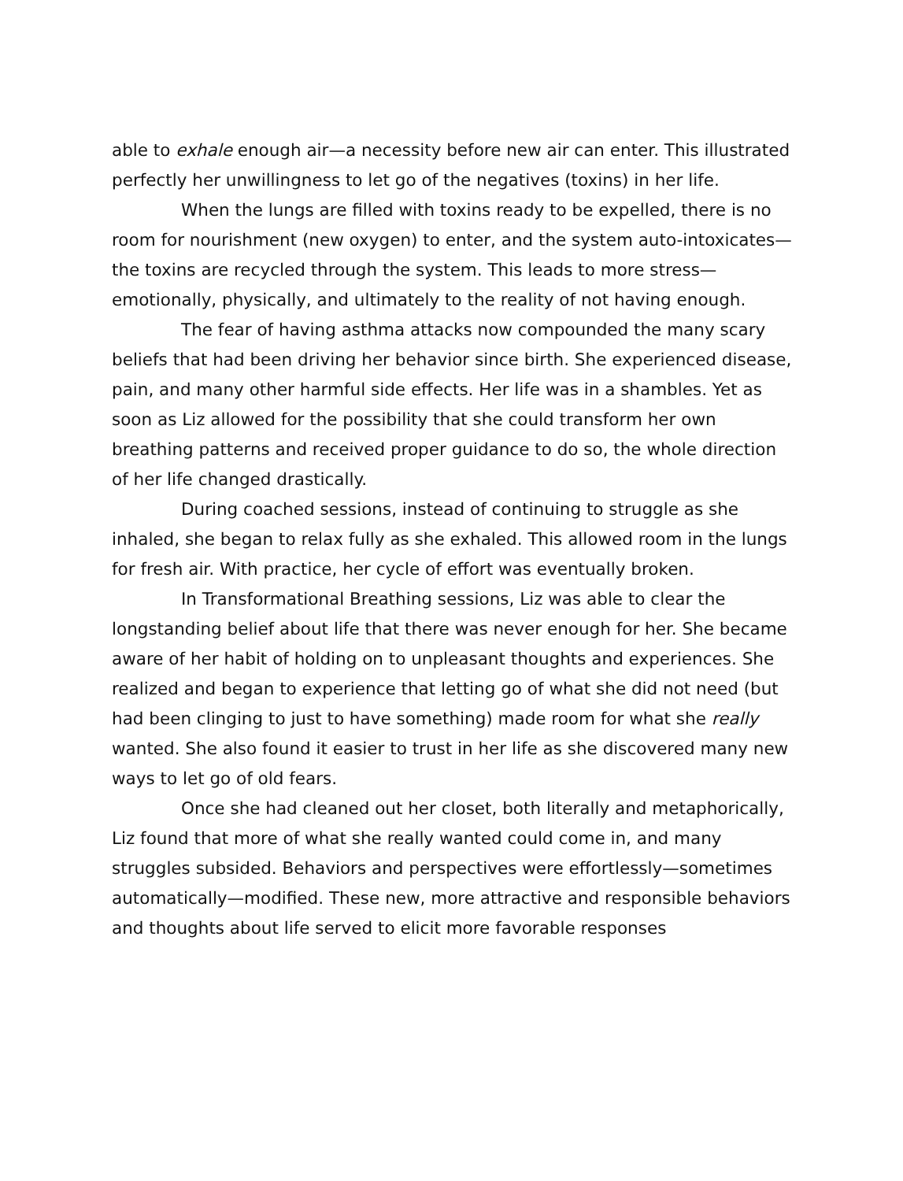able to exhale enough air—a necessity before new air can enter. This illustrated perfectly her unwillingness to let go of the negatives (toxins) in her life.
When the lungs are filled with toxins ready to be expelled, there is no room for nourishment (new oxygen) to enter, and the system auto-intoxicates—the toxins are recycled through the system. This leads to more stress—emotionally, physically, and ultimately to the reality of not having enough.
The fear of having asthma attacks now compounded the many scary beliefs that had been driving her behavior since birth. She experienced disease, pain, and many other harmful side effects. Her life was in a shambles. Yet as soon as Liz allowed for the possibility that she could transform her own breathing patterns and received proper guidance to do so, the whole direction of her life changed drastically.
During coached sessions, instead of continuing to struggle as she inhaled, she began to relax fully as she exhaled. This allowed room in the lungs for fresh air. With practice, her cycle of effort was eventually broken.
In Transformational Breathing sessions, Liz was able to clear the longstanding belief about life that there was never enough for her. She became aware of her habit of holding on to unpleasant thoughts and experiences. She realized and began to experience that letting go of what she did not need (but had been clinging to just to have something) made room for what she really wanted. She also found it easier to trust in her life as she discovered many new ways to let go of old fears.
Once she had cleaned out her closet, both literally and metaphorically, Liz found that more of what she really wanted could come in, and many struggles subsided. Behaviors and perspectives were effortlessly—sometimes automatically—modified. These new, more attractive and responsible behaviors and thoughts about life served to elicit more favorable responses